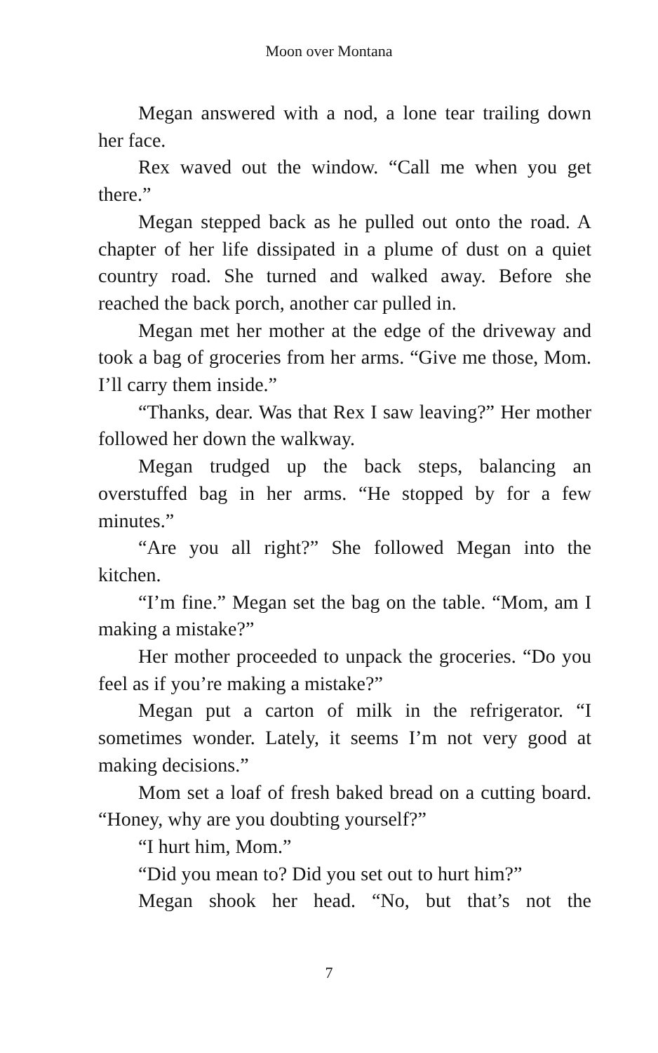Moon over Montana
Megan answered with a nod, a lone tear trailing down her face.
Rex waved out the window. “Call me when you get there.”
Megan stepped back as he pulled out onto the road. A chapter of her life dissipated in a plume of dust on a quiet country road. She turned and walked away. Before she reached the back porch, another car pulled in.
Megan met her mother at the edge of the driveway and took a bag of groceries from her arms. “Give me those, Mom. I’ll carry them inside.”
“Thanks, dear. Was that Rex I saw leaving?” Her mother followed her down the walkway.
Megan trudged up the back steps, balancing an overstuffed bag in her arms. “He stopped by for a few minutes.”
“Are you all right?” She followed Megan into the kitchen.
“I’m fine.” Megan set the bag on the table. “Mom, am I making a mistake?”
Her mother proceeded to unpack the groceries. “Do you feel as if you’re making a mistake?”
Megan put a carton of milk in the refrigerator. “I sometimes wonder. Lately, it seems I’m not very good at making decisions.”
Mom set a loaf of fresh baked bread on a cutting board. “Honey, why are you doubting yourself?”
“I hurt him, Mom.”
“Did you mean to? Did you set out to hurt him?”
Megan shook her head. “No, but that’s not the
7